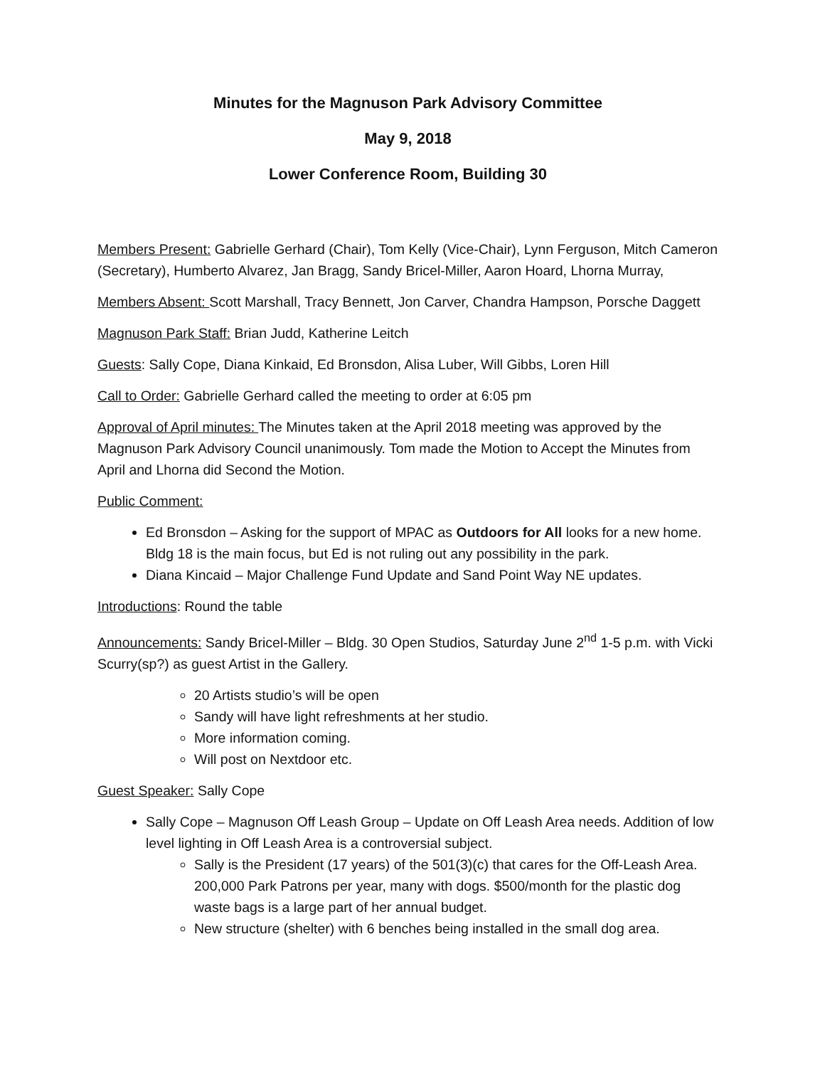Minutes for the Magnuson Park Advisory Committee
May 9, 2018
Lower Conference Room, Building 30
Members Present: Gabrielle Gerhard (Chair), Tom Kelly (Vice-Chair), Lynn Ferguson, Mitch Cameron (Secretary), Humberto Alvarez, Jan Bragg, Sandy Bricel-Miller, Aaron Hoard, Lhorna Murray,
Members Absent: Scott Marshall, Tracy Bennett, Jon Carver, Chandra Hampson, Porsche Daggett
Magnuson Park Staff: Brian Judd, Katherine Leitch
Guests: Sally Cope, Diana Kinkaid, Ed Bronsdon, Alisa Luber, Will Gibbs, Loren Hill
Call to Order: Gabrielle Gerhard called the meeting to order at 6:05 pm
Approval of April minutes: The Minutes taken at the April 2018 meeting was approved by the Magnuson Park Advisory Council unanimously. Tom made the Motion to Accept the Minutes from April and Lhorna did Second the Motion.
Public Comment:
Ed Bronsdon – Asking for the support of MPAC as Outdoors for All looks for a new home. Bldg 18 is the main focus, but Ed is not ruling out any possibility in the park.
Diana Kincaid – Major Challenge Fund Update and Sand Point Way NE updates.
Introductions: Round the table
Announcements: Sandy Bricel-Miller – Bldg. 30 Open Studios, Saturday June 2<sup>nd</sup> 1-5 p.m. with Vicki Scurry(sp?) as guest Artist in the Gallery.
20 Artists studio’s will be open
Sandy will have light refreshments at her studio.
More information coming.
Will post on Nextdoor etc.
Guest Speaker: Sally Cope
Sally Cope – Magnuson Off Leash Group – Update on Off Leash Area needs. Addition of low level lighting in Off Leash Area is a controversial subject.
Sally is the President (17 years) of the 501(3)(c) that cares for the Off-Leash Area. 200,000 Park Patrons per year, many with dogs. $500/month for the plastic dog waste bags is a large part of her annual budget.
New structure (shelter) with 6 benches being installed in the small dog area.